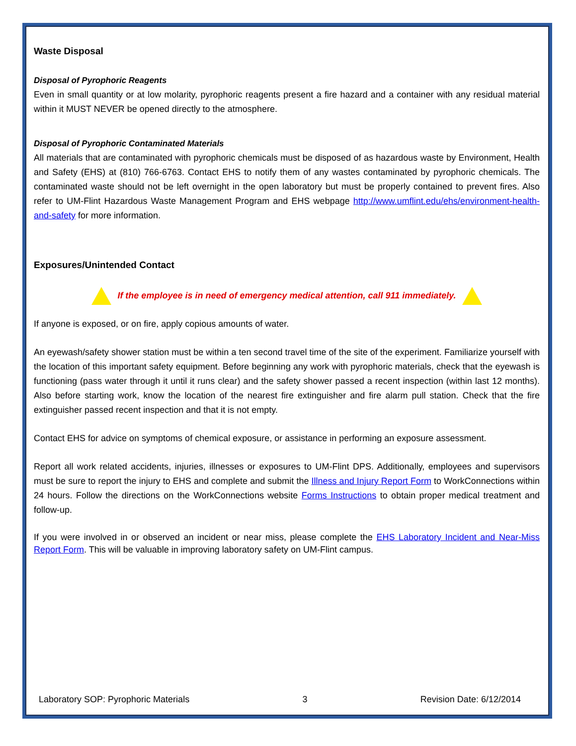Waste Disposal
Disposal of Pyrophoric Reagents
Even in small quantity or at low molarity, pyrophoric reagents present a fire hazard and a container with any residual material within it MUST NEVER be opened directly to the atmosphere.
Disposal of Pyrophoric Contaminated Materials
All materials that are contaminated with pyrophoric chemicals must be disposed of as hazardous waste by Environment, Health and Safety (EHS) at (810) 766-6763. Contact EHS to notify them of any wastes contaminated by pyrophoric chemicals. The contaminated waste should not be left overnight in the open laboratory but must be properly contained to prevent fires. Also refer to UM-Flint Hazardous Waste Management Program and EHS webpage http://www.umflint.edu/ehs/environment-health-and-safety for more information.
Exposures/Unintended Contact
If the employee is in need of emergency medical attention, call 911 immediately.
If anyone is exposed, or on fire, apply copious amounts of water.
An eyewash/safety shower station must be within a ten second travel time of the site of the experiment. Familiarize yourself with the location of this important safety equipment. Before beginning any work with pyrophoric materials, check that the eyewash is functioning (pass water through it until it runs clear) and the safety shower passed a recent inspection (within last 12 months). Also before starting work, know the location of the nearest fire extinguisher and fire alarm pull station. Check that the fire extinguisher passed recent inspection and that it is not empty.
Contact EHS for advice on symptoms of chemical exposure, or assistance in performing an exposure assessment.
Report all work related accidents, injuries, illnesses or exposures to UM-Flint DPS. Additionally, employees and supervisors must be sure to report the injury to EHS and complete and submit the Illness and Injury Report Form to WorkConnections within 24 hours. Follow the directions on the WorkConnections website Forms Instructions to obtain proper medical treatment and follow-up.
If you were involved in or observed an incident or near miss, please complete the EHS Laboratory Incident and Near-Miss Report Form. This will be valuable in improving laboratory safety on UM-Flint campus.
Laboratory SOP: Pyrophoric Materials 3 Revision Date: 6/12/2014